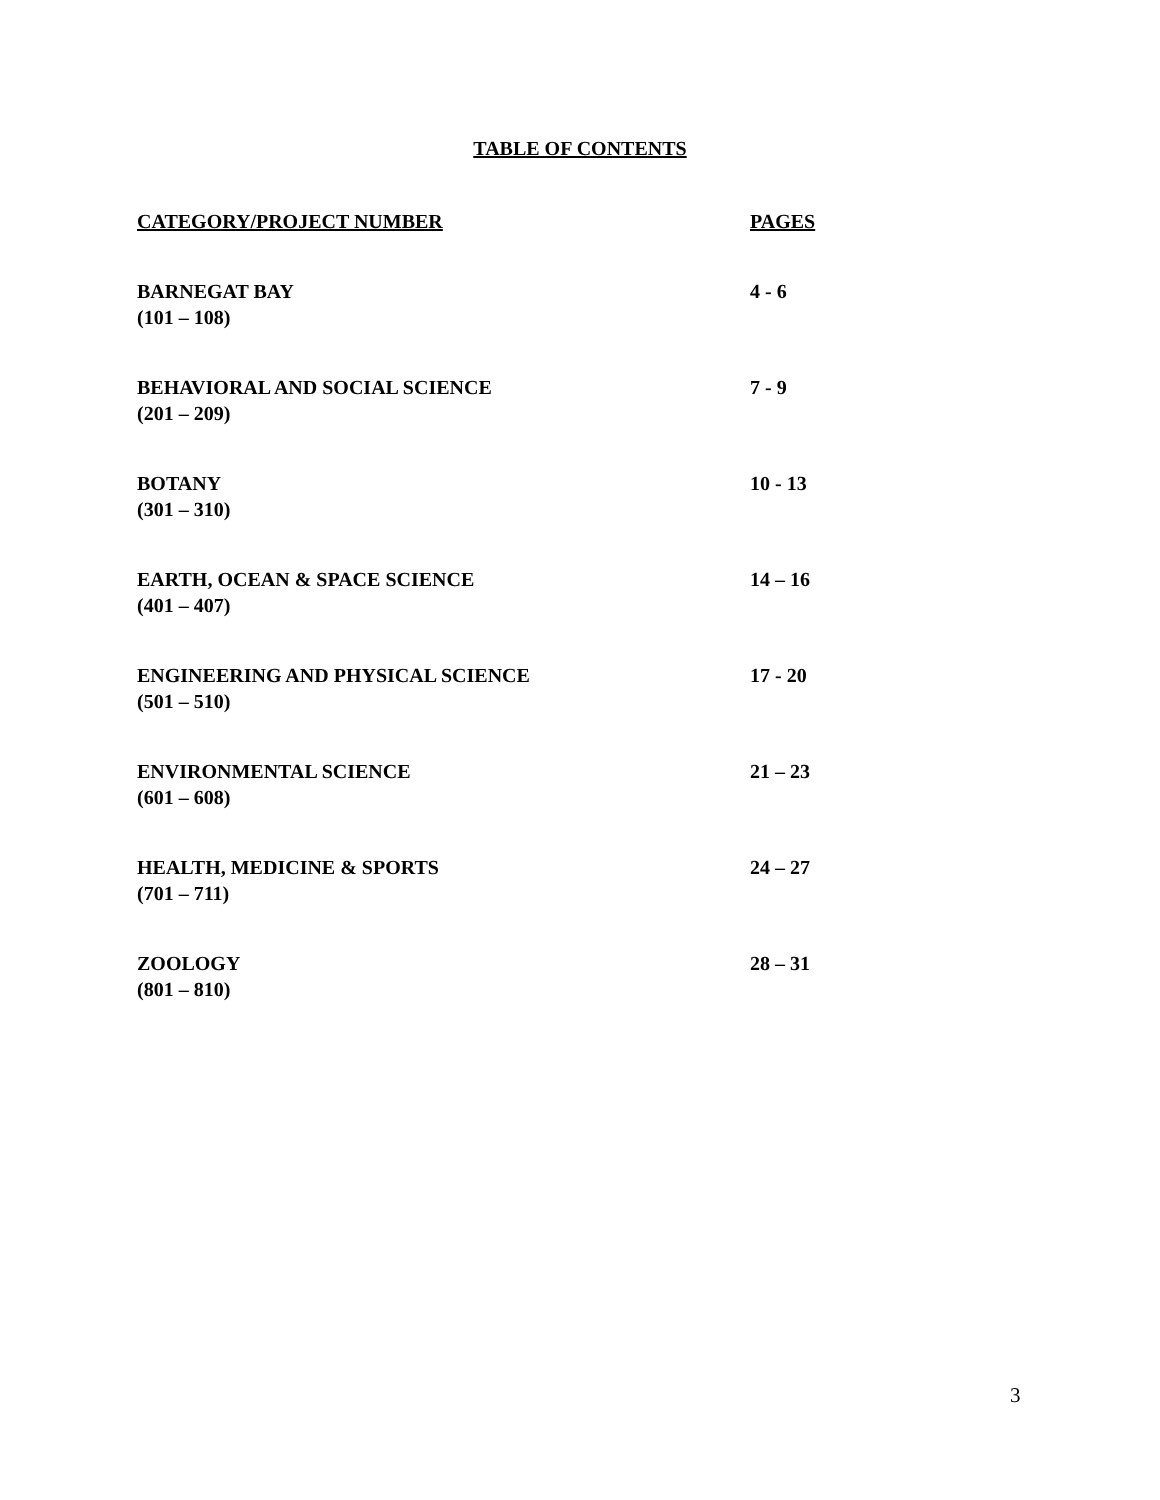TABLE OF CONTENTS
| CATEGORY/PROJECT NUMBER | PAGES |
| --- | --- |
| BARNEGAT BAY (101 – 108) | 4 - 6 |
| BEHAVIORAL AND SOCIAL SCIENCE (201 – 209) | 7 - 9 |
| BOTANY (301 – 310) | 10 - 13 |
| EARTH, OCEAN & SPACE SCIENCE (401 – 407) | 14 – 16 |
| ENGINEERING AND PHYSICAL SCIENCE (501 – 510) | 17 - 20 |
| ENVIRONMENTAL SCIENCE (601 – 608) | 21 – 23 |
| HEALTH, MEDICINE & SPORTS (701 – 711) | 24 – 27 |
| ZOOLOGY (801 – 810) | 28 – 31 |
3